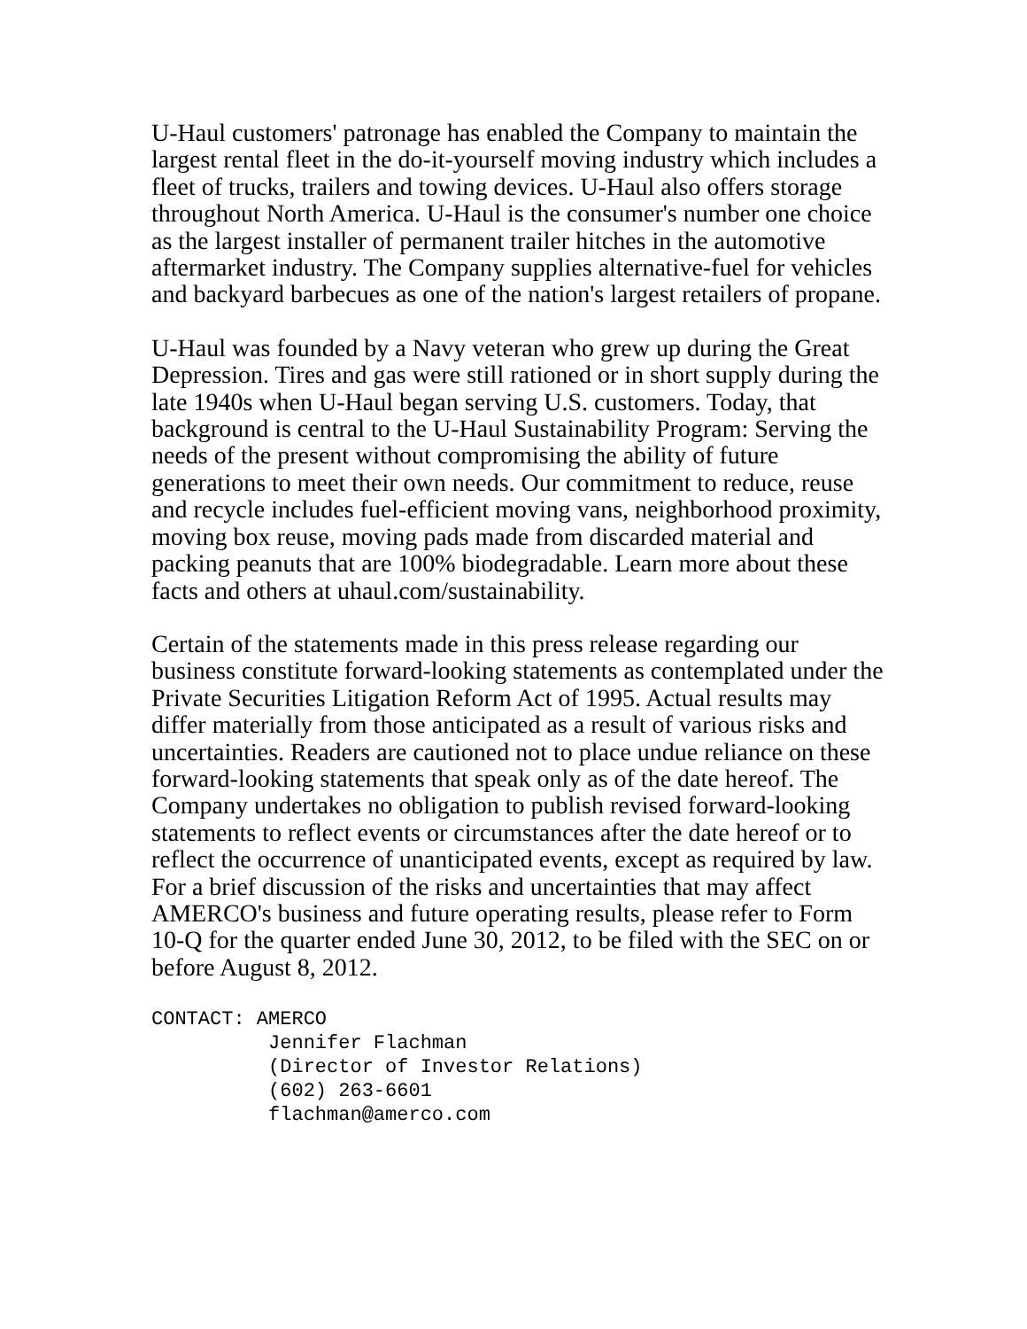U-Haul customers' patronage has enabled the Company to maintain the largest rental fleet in the do-it-yourself moving industry which includes a fleet of trucks, trailers and towing devices. U-Haul also offers storage throughout North America. U-Haul is the consumer's number one choice as the largest installer of permanent trailer hitches in the automotive aftermarket industry. The Company supplies alternative-fuel for vehicles and backyard barbecues as one of the nation's largest retailers of propane.
U-Haul was founded by a Navy veteran who grew up during the Great Depression. Tires and gas were still rationed or in short supply during the late 1940s when U-Haul began serving U.S. customers. Today, that background is central to the U-Haul Sustainability Program: Serving the needs of the present without compromising the ability of future generations to meet their own needs. Our commitment to reduce, reuse and recycle includes fuel-efficient moving vans, neighborhood proximity, moving box reuse, moving pads made from discarded material and packing peanuts that are 100% biodegradable. Learn more about these facts and others at uhaul.com/sustainability.
Certain of the statements made in this press release regarding our business constitute forward-looking statements as contemplated under the Private Securities Litigation Reform Act of 1995. Actual results may differ materially from those anticipated as a result of various risks and uncertainties. Readers are cautioned not to place undue reliance on these forward-looking statements that speak only as of the date hereof. The Company undertakes no obligation to publish revised forward-looking statements to reflect events or circumstances after the date hereof or to reflect the occurrence of unanticipated events, except as required by law. For a brief discussion of the risks and uncertainties that may affect AMERCO's business and future operating results, please refer to Form 10-Q for the quarter ended June 30, 2012, to be filed with the SEC on or before August 8, 2012.
CONTACT: AMERCO
          Jennifer Flachman
          (Director of Investor Relations)
          (602) 263-6601
          flachman@amerco.com